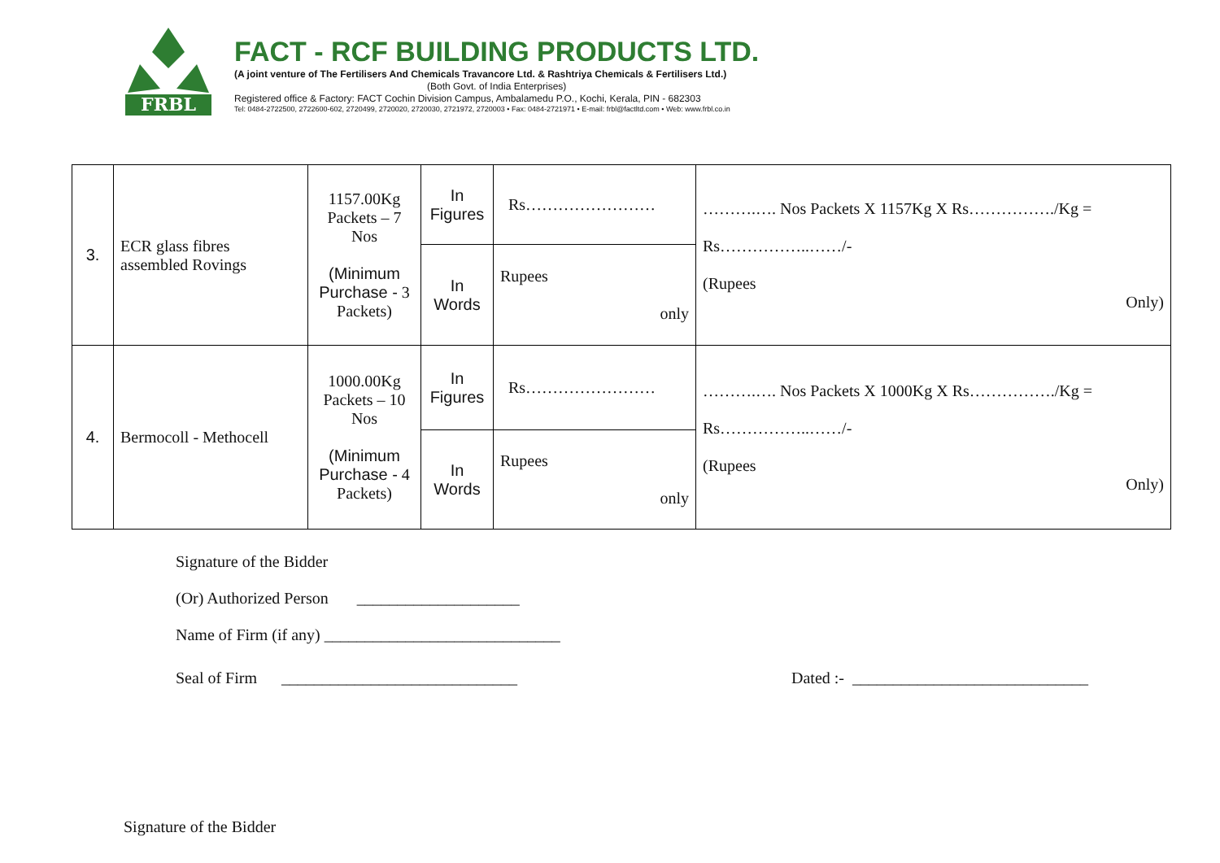FRBL
FACT - RCF BUILDING PRODUCTS LTD.
(A joint venture of The Fertilisers And Chemicals Travancore Ltd. & Rashtriya Chemicals & Fertilisers Ltd.)
(Both Govt. of India Enterprises)
Registered office & Factory: FACT Cochin Division Campus, Ambalamedu P.O., Kochi, Kerala, PIN - 682303
Tel: 0484-2722500, 2722600-602, 2720499, 2720020, 2720030, 2721972, 2720003 • Fax: 0484-2721971 • E-mail: frbl@factltd.com • Web: www.frbl.co.in
| 3. | ECR glass fibres assembled Rovings | 1157.00Kg Packets – 7 Nos (Minimum Purchase - 3 Packets) | In Figures | Rs…………………… | ……….…. Nos Packets X 1157Kg X Rs……………./Kg = Rs……………..……/- (Rupees Only) |
| | | | In Words | Rupees only | |
| 4. | Bermocoll - Methocell | 1000.00Kg Packets – 10 Nos (Minimum Purchase - 4 Packets) | In Figures | Rs…………………… | ……….…. Nos Packets X 1000Kg X Rs……………./Kg = Rs……………..……/- (Rupees Only) |
| | | | In Words | Rupees only | |
Signature of the Bidder
(Or) Authorized Person ____________________
Name of Firm (if any) _____________________________
Seal of Firm _____________________________ Dated :- _____________________________
Signature of the Bidder